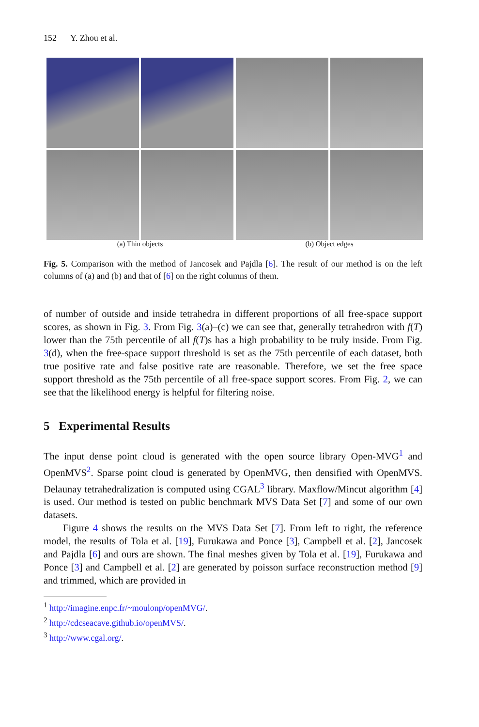152 Y. Zhou et al.
(a) Thin objects (b) Object edges
Fig. 5. Comparison with the method of Jancosek and Pajdla [6]. The result of our method is on the left columns of (a) and (b) and that of [6] on the right columns of them.
of number of outside and inside tetrahedra in different proportions of all free-space support scores, as shown in Fig. 3. From Fig. 3(a)–(c) we can see that, generally tetrahedron with f(T) lower than the 75th percentile of all f(T)s has a high probability to be truly inside. From Fig. 3(d), when the free-space support threshold is set as the 75th percentile of each dataset, both true positive rate and false positive rate are reasonable. Therefore, we set the free space support threshold as the 75th percentile of all free-space support scores. From Fig. 2, we can see that the likelihood energy is helpful for filtering noise.
5 Experimental Results
The input dense point cloud is generated with the open source library Open-MVG<sup>1</sup> and OpenMVS<sup>2</sup>. Sparse point cloud is generated by OpenMVG, then densified with OpenMVS. Delaunay tetrahedralization is computed using CGAL<sup>3</sup> library. Maxflow/Mincut algorithm [4] is used. Our method is tested on public benchmark MVS Data Set [7] and some of our own datasets.
Figure 4 shows the results on the MVS Data Set [7]. From left to right, the reference model, the results of Tola et al. [19], Furukawa and Ponce [3], Campbell et al. [2], Jancosek and Pajdla [6] and ours are shown. The final meshes given by Tola et al. [19], Furukawa and Ponce [3] and Campbell et al. [2] are generated by poisson surface reconstruction method [9] and trimmed, which are provided in
<sup>1</sup> http://imagine.enpc.fr/~moulonp/openMVG/.
<sup>2</sup> http://cdcseacave.github.io/openMVS/.
<sup>3</sup> http://www.cgal.org/.